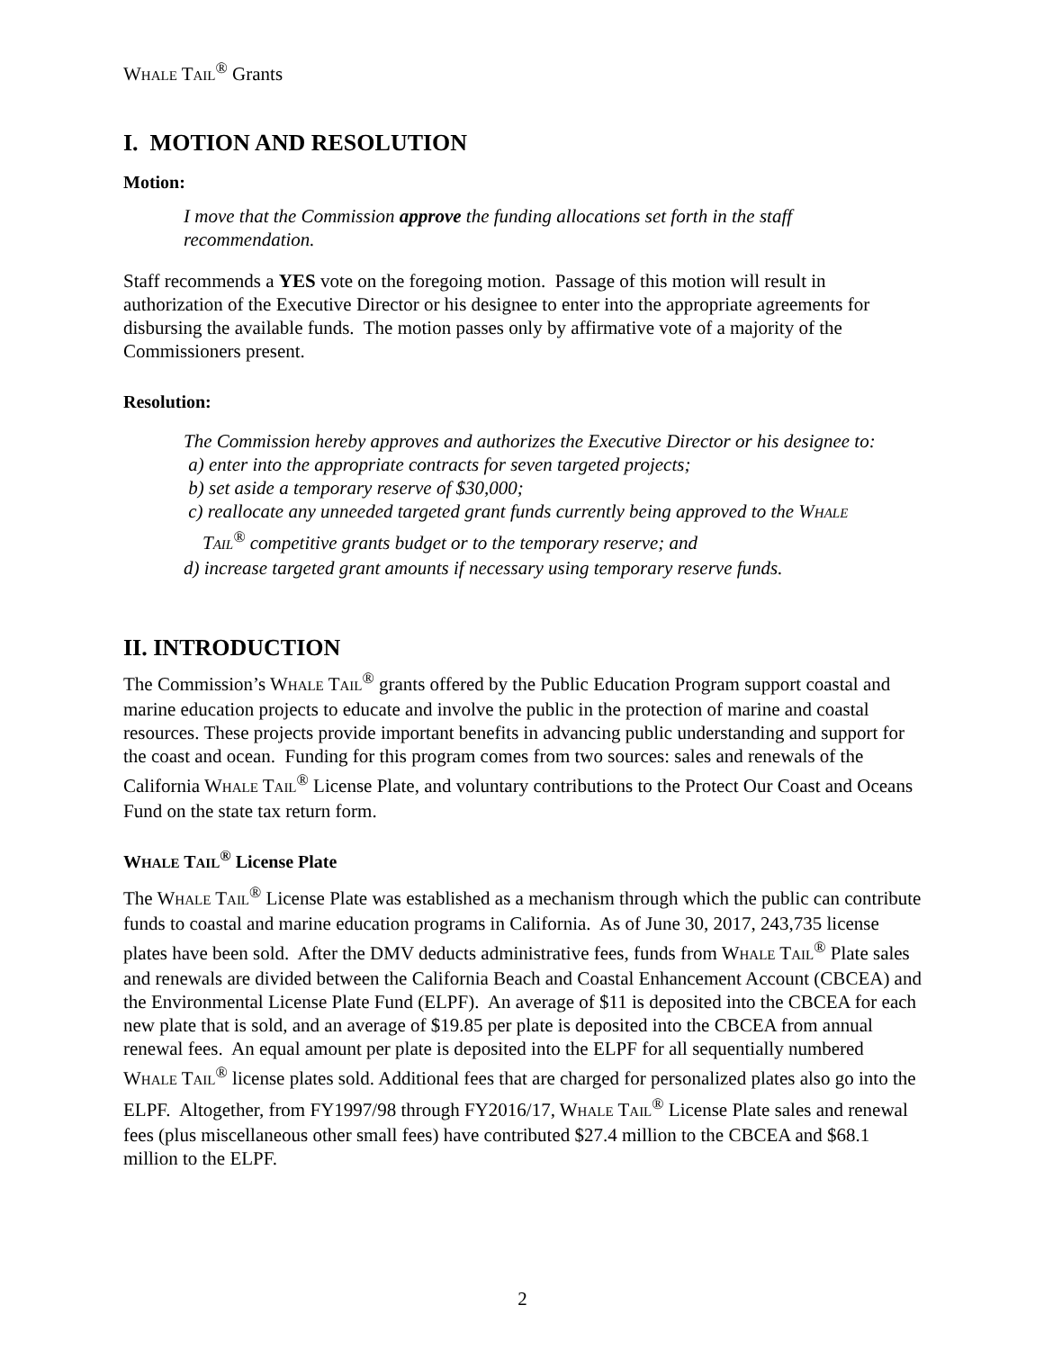WHALE TAIL<sup>®</sup> Grants
I. MOTION AND RESOLUTION
Motion:
I move that the Commission approve the funding allocations set forth in the staff recommendation.
Staff recommends a YES vote on the foregoing motion. Passage of this motion will result in authorization of the Executive Director or his designee to enter into the appropriate agreements for disbursing the available funds. The motion passes only by affirmative vote of a majority of the Commissioners present.
Resolution:
The Commission hereby approves and authorizes the Executive Director or his designee to:
a) enter into the appropriate contracts for seven targeted projects;
b) set aside a temporary reserve of $30,000;
c) reallocate any unneeded targeted grant funds currently being approved to the WHALE
TAIL<sup>®</sup> competitive grants budget or to the temporary reserve; and
d) increase targeted grant amounts if necessary using temporary reserve funds.
II. INTRODUCTION
The Commission’s WHALE TAIL<sup>®</sup> grants offered by the Public Education Program support coastal and marine education projects to educate and involve the public in the protection of marine and coastal resources. These projects provide important benefits in advancing public understanding and support for the coast and ocean. Funding for this program comes from two sources: sales and renewals of the California WHALE TAIL<sup>®</sup> License Plate, and voluntary contributions to the Protect Our Coast and Oceans Fund on the state tax return form.
WHALE TAIL<sup>®</sup> License Plate
The WHALE TAIL<sup>®</sup> License Plate was established as a mechanism through which the public can contribute funds to coastal and marine education programs in California. As of June 30, 2017, 243,735 license plates have been sold. After the DMV deducts administrative fees, funds from WHALE TAIL<sup>®</sup> Plate sales and renewals are divided between the California Beach and Coastal Enhancement Account (CBCEA) and the Environmental License Plate Fund (ELPF). An average of $11 is deposited into the CBCEA for each new plate that is sold, and an average of $19.85 per plate is deposited into the CBCEA from annual renewal fees. An equal amount per plate is deposited into the ELPF for all sequentially numbered WHALE TAIL<sup>®</sup> license plates sold. Additional fees that are charged for personalized plates also go into the ELPF. Altogether, from FY1997/98 through FY2016/17, WHALE TAIL<sup>®</sup> License Plate sales and renewal fees (plus miscellaneous other small fees) have contributed $27.4 million to the CBCEA and $68.1 million to the ELPF.
2